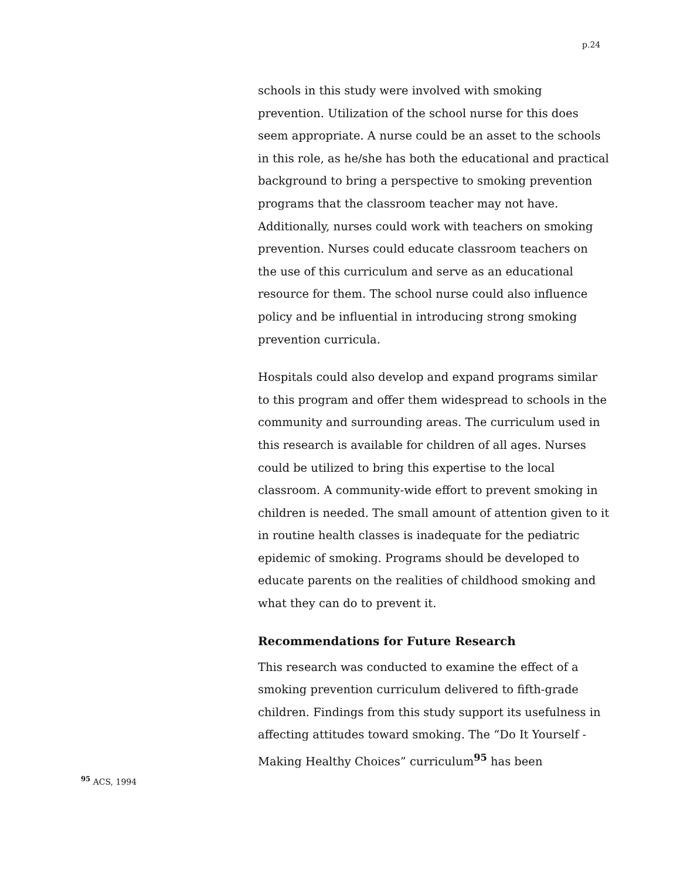p.24
schools in this study were involved with smoking prevention. Utilization of the school nurse for this does seem appropriate. A nurse could be an asset to the schools in this role, as he/she has both the educational and practical background to bring a perspective to smoking prevention programs that the classroom teacher may not have. Additionally, nurses could work with teachers on smoking prevention. Nurses could educate classroom teachers on the use of this curriculum and serve as an educational resource for them. The school nurse could also influence policy and be influential in introducing strong smoking prevention curricula.
Hospitals could also develop and expand programs similar to this program and offer them widespread to schools in the community and surrounding areas. The curriculum used in this research is available for children of all ages. Nurses could be utilized to bring this expertise to the local classroom. A community-wide effort to prevent smoking in children is needed. The small amount of attention given to it in routine health classes is inadequate for the pediatric epidemic of smoking. Programs should be developed to educate parents on the realities of childhood smoking and what they can do to prevent it.
Recommendations for Future Research
This research was conducted to examine the effect of a smoking prevention curriculum delivered to fifth-grade children. Findings from this study support its usefulness in affecting attitudes toward smoking. The “Do It Yourself - Making Healthy Choices” curriculum<sup>95</sup> has been
<sup>95</sup> ACS, 1994